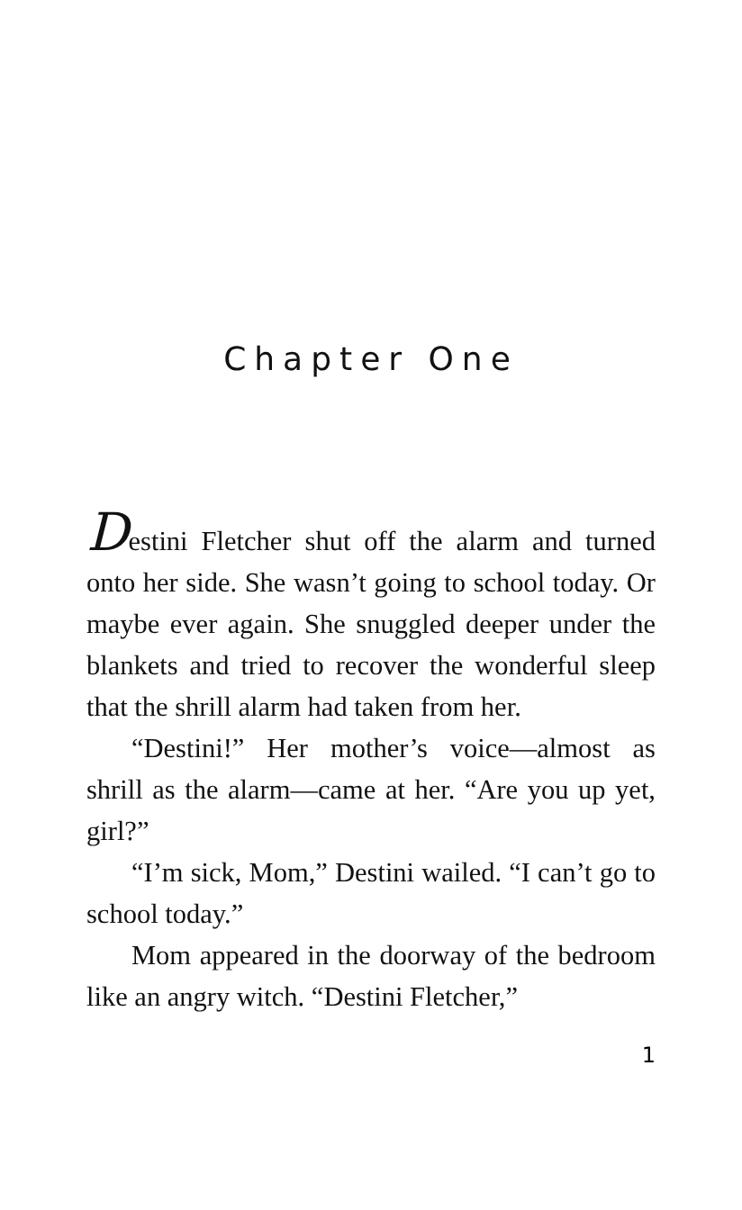Chapter One
Destini Fletcher shut off the alarm and turned onto her side. She wasn’t going to school today. Or maybe ever again. She snuggled deeper under the blankets and tried to recover the wonderful sleep that the shrill alarm had taken from her.
“Destini!” Her mother’s voice—almost as shrill as the alarm—came at her. “Are you up yet, girl?”
“I’m sick, Mom,” Destini wailed. “I can’t go to school today.”
Mom appeared in the doorway of the bedroom like an angry witch. “Destini Fletcher,”
1